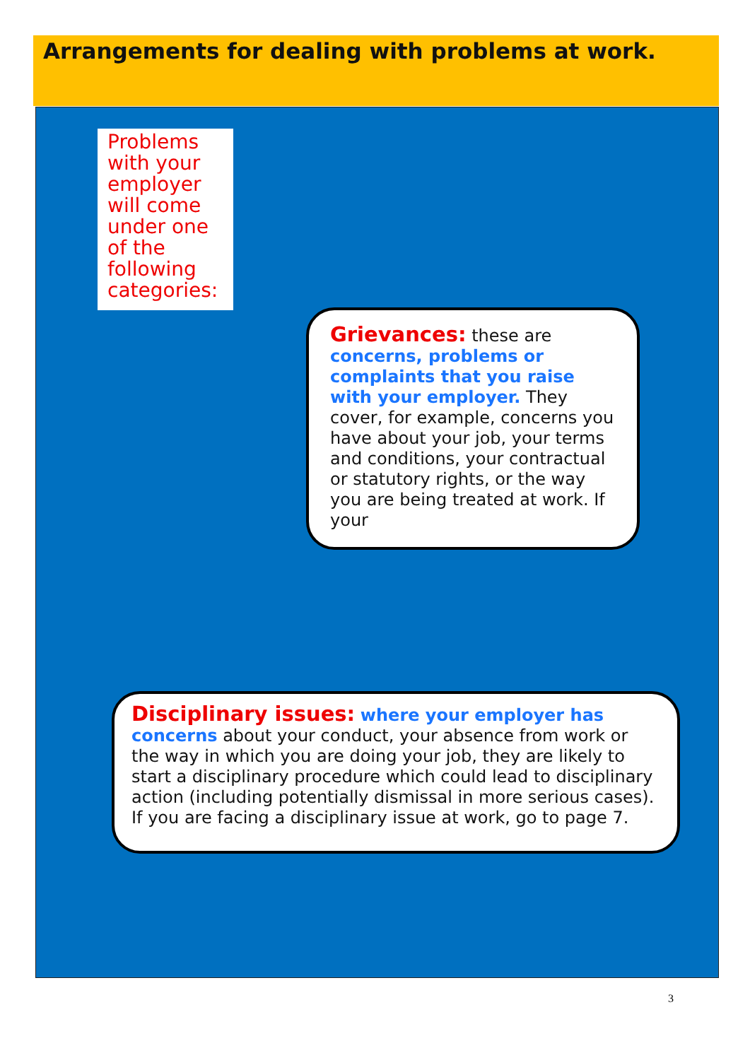Arrangements for dealing with problems at work.
Problems with your employer will come under one of the following categories:
Grievances: these are concerns, problems or complaints that you raise with your employer. They cover, for example, concerns you have about your job, your terms and conditions, your contractual or statutory rights, or the way you are being treated at work. If your
Disciplinary issues: where your employer has concerns about your conduct, your absence from work or the way in which you are doing your job, they are likely to start a disciplinary procedure which could lead to disciplinary action (including potentially dismissal in more serious cases). If you are facing a disciplinary issue at work, go to page 7.
3